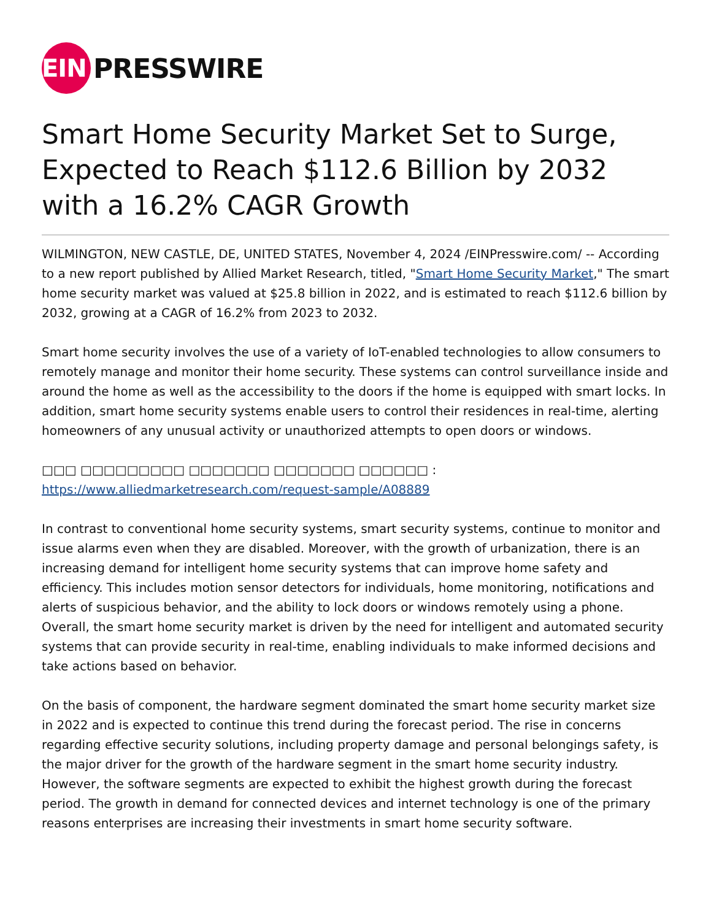EIN
PRESSWIRE
Smart Home Security Market Set to Surge, Expected to Reach $112.6 Billion by 2032 with a 16.2% CAGR Growth
WILMINGTON, NEW CASTLE, DE, UNITED STATES, November 4, 2024 /EINPresswire.com/ -- According to a new report published by Allied Market Research, titled, "Smart Home Security Market," The smart home security market was valued at $25.8 billion in 2022, and is estimated to reach $112.6 billion by 2032, growing at a CAGR of 16.2% from 2023 to 2032.
Smart home security involves the use of a variety of IoT-enabled technologies to allow consumers to remotely manage and monitor their home security. These systems can control surveillance inside and around the home as well as the accessibility to the doors if the home is equipped with smart locks. In addition, smart home security systems enable users to control their residences in real-time, alerting homeowners of any unusual activity or unauthorized attempts to open doors or windows.
□□□ □□□□□□□□□ □□□□□□□ □□□□□□□ □□□□□□ : https://www.alliedmarketresearch.com/request-sample/A08889
In contrast to conventional home security systems, smart security systems, continue to monitor and issue alarms even when they are disabled. Moreover, with the growth of urbanization, there is an increasing demand for intelligent home security systems that can improve home safety and efficiency. This includes motion sensor detectors for individuals, home monitoring, notifications and alerts of suspicious behavior, and the ability to lock doors or windows remotely using a phone. Overall, the smart home security market is driven by the need for intelligent and automated security systems that can provide security in real-time, enabling individuals to make informed decisions and take actions based on behavior.
On the basis of component, the hardware segment dominated the smart home security market size in 2022 and is expected to continue this trend during the forecast period. The rise in concerns regarding effective security solutions, including property damage and personal belongings safety, is the major driver for the growth of the hardware segment in the smart home security industry. However, the software segments are expected to exhibit the highest growth during the forecast period. The growth in demand for connected devices and internet technology is one of the primary reasons enterprises are increasing their investments in smart home security software.